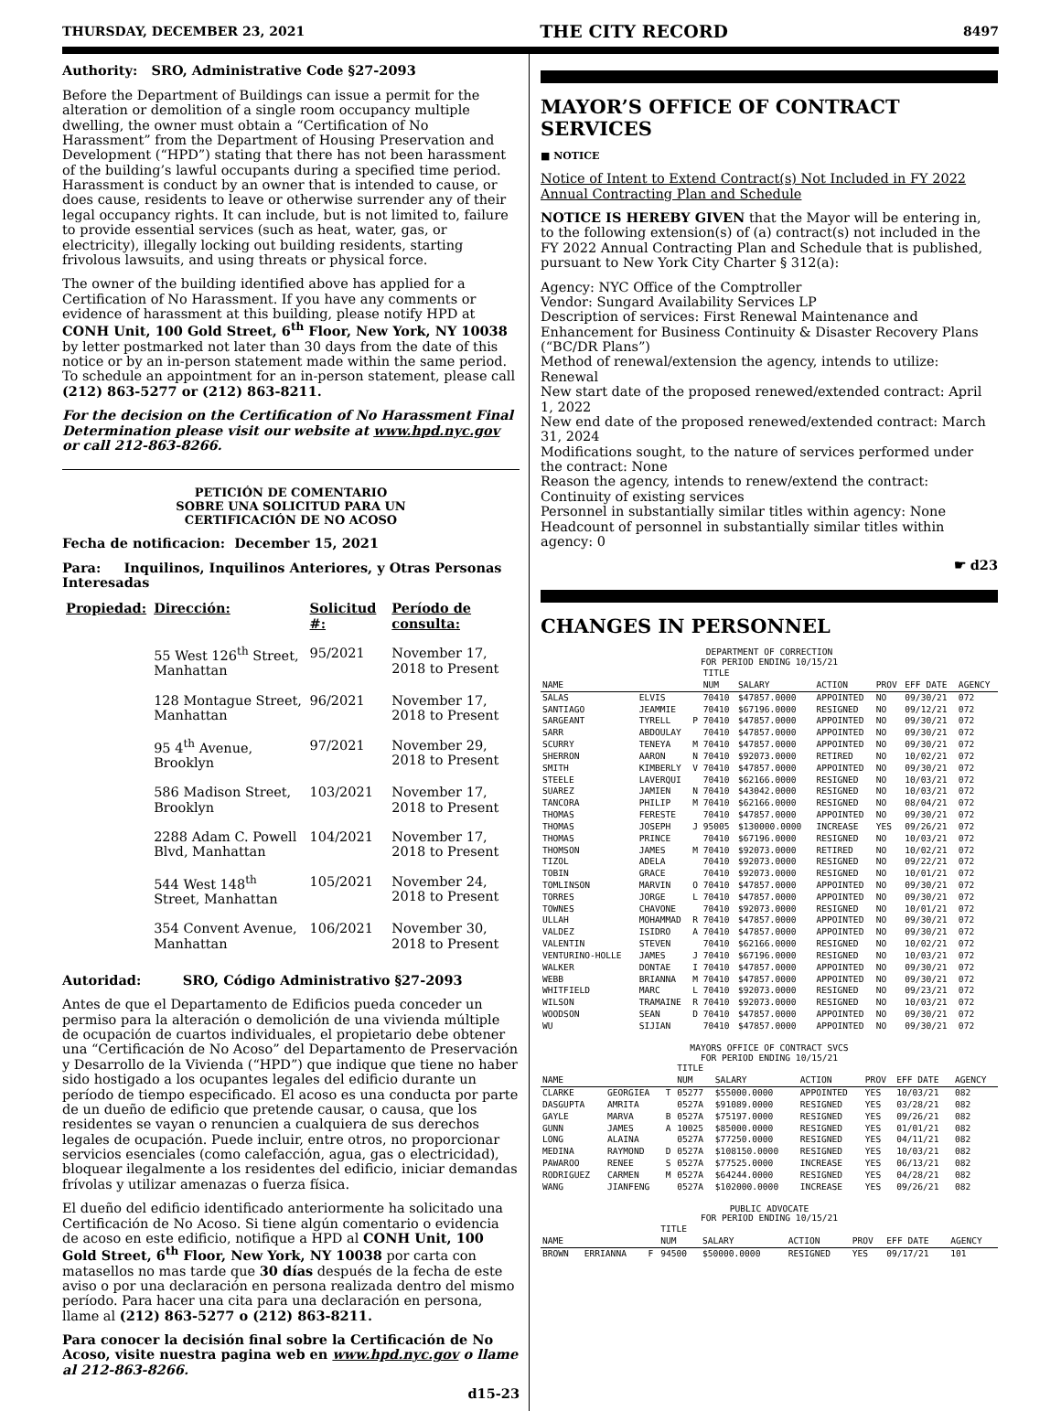THURSDAY, DECEMBER 23, 2021 THE CITY RECORD 8497
Authority: SRO, Administrative Code §27-2093
Before the Department of Buildings can issue a permit for the alteration or demolition of a single room occupancy multiple dwelling, the owner must obtain a “Certification of No Harassment” from the Department of Housing Preservation and Development (“HPD”) stating that there has not been harassment of the building’s lawful occupants during a specified time period. Harassment is conduct by an owner that is intended to cause, or does cause, residents to leave or otherwise surrender any of their legal occupancy rights. It can include, but is not limited to, failure to provide essential services (such as heat, water, gas, or electricity), illegally locking out building residents, starting frivolous lawsuits, and using threats or physical force.
The owner of the building identified above has applied for a Certification of No Harassment. If you have any comments or evidence of harassment at this building, please notify HPD at CONH Unit, 100 Gold Street, 6<sup>th</sup> Floor, New York, NY 10038 by letter postmarked not later than 30 days from the date of this notice or by an in-person statement made within the same period. To schedule an appointment for an in-person statement, please call (212) 863-5277 or (212) 863-8211.
For the decision on the Certification of No Harassment Final Determination please visit our website at www.hpd.nyc.gov or call 212-863-8266.
PETICIÓN DE COMENTARIO
SOBRE UNA SOLICITUD PARA UN
CERTIFICACIÓN DE NO ACOSO
Fecha de notificacion: December 15, 2021
Para: Inquilinos, Inquilinos Anteriores, y Otras Personas Interesadas
| Propiedad: | Dirección: | Solicitud #: | Período de consulta: |
| --- | --- | --- | --- |
| | 55 West 126<sup>th</sup> Street, Manhattan | 95/2021 | November 17, 2018 to Present |
| | 128 Montague Street, Manhattan | 96/2021 | November 17, 2018 to Present |
| | 95 4<sup>th</sup> Avenue, Brooklyn | 97/2021 | November 29, 2018 to Present |
| | 586 Madison Street, Brooklyn | 103/2021 | November 17, 2018 to Present |
| | 2288 Adam C. Powell Blvd, Manhattan | 104/2021 | November 17, 2018 to Present |
| | 544 West 148<sup>th</sup> Street, Manhattan | 105/2021 | November 24, 2018 to Present |
| | 354 Convent Avenue, Manhattan | 106/2021 | November 30, 2018 to Present |
Autoridad: SRO, Código Administrativo §27-2093
Antes de que el Departamento de Edificios pueda conceder un permiso para la alteración o demolición de una vivienda múltiple de ocupación de cuartos individuales, el propietario debe obtener una “Certificación de No Acoso” del Departamento de Preservación y Desarrollo de la Vivienda (“HPD”) que indique que tiene no haber sido hostigado a los ocupantes legales del edificio durante un período de tiempo especificado. El acoso es una conducta por parte de un dueño de edificio que pretende causar, o causa, que los residentes se vayan o renuncien a cualquiera de sus derechos legales de ocupación. Puede incluir, entre otros, no proporcionar servicios esenciales (como calefacción, agua, gas o electricidad), bloquear ilegalmente a los residentes del edificio, iniciar demandas frívolas y utilizar amenazas o fuerza física.
El dueño del edificio identificado anteriormente ha solicitado una Certificación de No Acoso. Si tiene algún comentario o evidencia de acoso en este edificio, notifique a HPD al CONH Unit, 100 Gold Street, 6<sup>th</sup> Floor, New York, NY 10038 por carta con matasellos no mas tarde que 30 días después de la fecha de este aviso o por una declaración en persona realizada dentro del mismo período. Para hacer una cita para una declaración en persona, llame al (212) 863-5277 o (212) 863-8211.
Para conocer la decisión final sobre la Certificación de No Acoso, visite nuestra pagina web en www.hpd.nyc.gov o llame al 212-863-8266.
d15-23
MAYOR’S OFFICE OF CONTRACT SERVICES
■ NOTICE
Notice of Intent to Extend Contract(s) Not Included in FY 2022 Annual Contracting Plan and Schedule
NOTICE IS HEREBY GIVEN that the Mayor will be entering in, to the following extension(s) of (a) contract(s) not included in the FY 2022 Annual Contracting Plan and Schedule that is published, pursuant to New York City Charter § 312(a):
Agency: NYC Office of the Comptroller
Vendor: Sungard Availability Services LP
Description of services: First Renewal Maintenance and Enhancement for Business Continuity & Disaster Recovery Plans (“BC/DR Plans”)
Method of renewal/extension the agency, intends to utilize: Renewal
New start date of the proposed renewed/extended contract: April 1, 2022
New end date of the proposed renewed/extended contract: March 31, 2024
Modifications sought, to the nature of services performed under the contract: None
Reason the agency, intends to renew/extend the contract: Continuity of existing services
Personnel in substantially similar titles within agency: None
Headcount of personnel in substantially similar titles within agency: 0
☛ d23
CHANGES IN PERSONNEL
DEPARTMENT OF CORRECTION
FOR PERIOD ENDING 10/15/21
| | | | TITLE | | | | | |
| NAME | | | NUM | SALARY | ACTION | PROV | EFF DATE | AGENCY |
| SALAS | ELVIS | | 70410 | $47857.0000 | APPOINTED | NO | 09/30/21 | 072 |
| SANTIAGO | JEAMMIE | | 70410 | $67196.0000 | RESIGNED | NO | 09/12/21 | 072 |
| SARGEANT | TYRELL | P | 70410 | $47857.0000 | APPOINTED | NO | 09/30/21 | 072 |
| SARR | ABDOULAY | | 70410 | $47857.0000 | APPOINTED | NO | 09/30/21 | 072 |
| SCURRY | TENEYA | M | 70410 | $47857.0000 | APPOINTED | NO | 09/30/21 | 072 |
| SHERRON | AARON | N | 70410 | $92073.0000 | RETIRED | NO | 10/02/21 | 072 |
| SMITH | KIMBERLY | V | 70410 | $47857.0000 | APPOINTED | NO | 09/30/21 | 072 |
| STEELE | LAVERQUI | | 70410 | $62166.0000 | RESIGNED | NO | 10/03/21 | 072 |
| SUAREZ | JAMIEN | N | 70410 | $43042.0000 | RESIGNED | NO | 10/03/21 | 072 |
| TANCORA | PHILIP | M | 70410 | $62166.0000 | RESIGNED | NO | 08/04/21 | 072 |
| THOMAS | FERESTE | | 70410 | $47857.0000 | APPOINTED | NO | 09/30/21 | 072 |
| THOMAS | JOSEPH | J | 95005 | $130000.0000 | INCREASE | YES | 09/26/21 | 072 |
| THOMAS | PRINCE | | 70410 | $67196.0000 | RESIGNED | NO | 10/03/21 | 072 |
| THOMSON | JAMES | M | 70410 | $92073.0000 | RETIRED | NO | 10/02/21 | 072 |
| TIZOL | ADELA | | 70410 | $92073.0000 | RESIGNED | NO | 09/22/21 | 072 |
| TOBIN | GRACE | | 70410 | $92073.0000 | RESIGNED | NO | 10/01/21 | 072 |
| TOMLINSON | MARVIN | O | 70410 | $47857.0000 | APPOINTED | NO | 09/30/21 | 072 |
| TORRES | JORGE | L | 70410 | $47857.0000 | APPOINTED | NO | 09/30/21 | 072 |
| TOWNES | CHAVONE | | 70410 | $92073.0000 | RESIGNED | NO | 10/01/21 | 072 |
| ULLAH | MOHAMMAD | R | 70410 | $47857.0000 | APPOINTED | NO | 09/30/21 | 072 |
| VALDEZ | ISIDRO | A | 70410 | $47857.0000 | APPOINTED | NO | 09/30/21 | 072 |
| VALENTIN | STEVEN | | 70410 | $62166.0000 | RESIGNED | NO | 10/02/21 | 072 |
| VENTURINO-HOLLE | JAMES | J | 70410 | $67196.0000 | RESIGNED | NO | 10/03/21 | 072 |
| WALKER | DONTAE | I | 70410 | $47857.0000 | APPOINTED | NO | 09/30/21 | 072 |
| WEBB | BRIANNA | M | 70410 | $47857.0000 | APPOINTED | NO | 09/30/21 | 072 |
| WHITFIELD | MARC | L | 70410 | $92073.0000 | RESIGNED | NO | 09/23/21 | 072 |
| WILSON | TRAMAINE | R | 70410 | $92073.0000 | RESIGNED | NO | 10/03/21 | 072 |
| WOODSON | SEAN | D | 70410 | $47857.0000 | APPOINTED | NO | 09/30/21 | 072 |
| WU | SIJIAN | | 70410 | $47857.0000 | APPOINTED | NO | 09/30/21 | 072 |
MAYORS OFFICE OF CONTRACT SVCS
FOR PERIOD ENDING 10/15/21
| | | | TITLE | | | | | |
| NAME | | | NUM | SALARY | ACTION | PROV | EFF DATE | AGENCY |
| CLARKE | GEORGIEA | T | 05277 | $55000.0000 | APPOINTED | YES | 10/03/21 | 082 |
| DASGUPTA | AMRITA | | 0527A | $91089.0000 | RESIGNED | YES | 03/28/21 | 082 |
| GAYLE | MARVA | B | 0527A | $75197.0000 | RESIGNED | YES | 09/26/21 | 082 |
| GUNN | JAMES | A | 10025 | $85000.0000 | RESIGNED | YES | 01/01/21 | 082 |
| LONG | ALAINA | | 0527A | $77250.0000 | RESIGNED | YES | 04/11/21 | 082 |
| MEDINA | RAYMOND | D | 0527A | $108150.0000 | RESIGNED | YES | 10/03/21 | 082 |
| PAWAROO | RENEE | S | 0527A | $77525.0000 | INCREASE | YES | 06/13/21 | 082 |
| RODRIGUEZ | CARMEN | M | 0527A | $64244.0000 | RESIGNED | YES | 04/28/21 | 082 |
| WANG | JIANFENG | | 0527A | $102000.0000 | INCREASE | YES | 09/26/21 | 082 |
PUBLIC ADVOCATE
FOR PERIOD ENDING 10/15/21
| | | | TITLE | | | | | |
| NAME | | | NUM | SALARY | ACTION | PROV | EFF DATE | AGENCY |
| BROWN | ERRIANNA | F | 94500 | $50000.0000 | RESIGNED | YES | 09/17/21 | 101 |